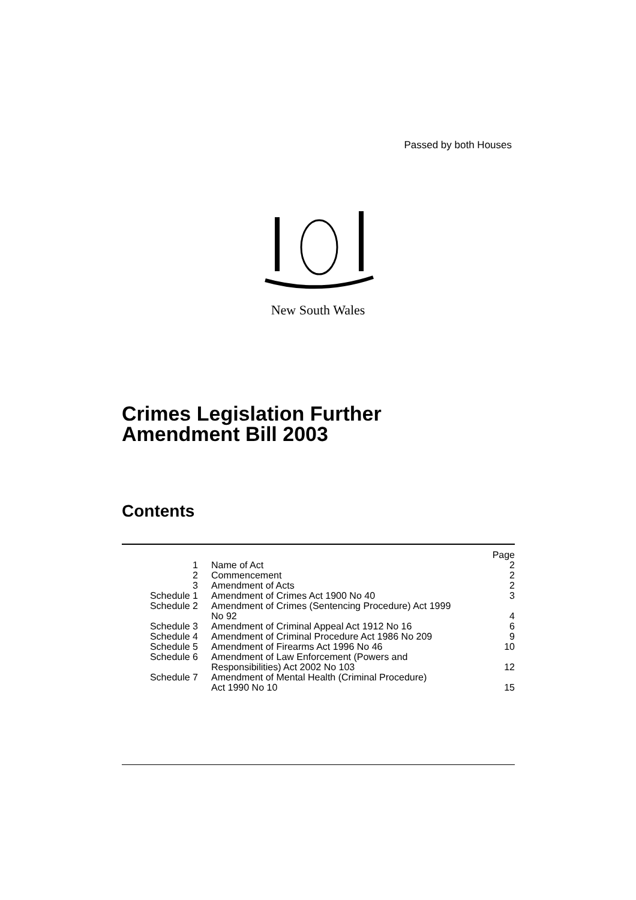Passed by both Houses
New South Wales
Crimes Legislation Further
Amendment Bill 2003
Contents
| Page | | |
| --- | --- | --- |
| 1 | Name of Act | 2 |
| 2 | Commencement | 2 |
| 3 | Amendment of Acts | 2 |
| Schedule 1 | Amendment of Crimes Act 1900 No 40 | 3 |
| Schedule 2 | Amendment of Crimes (Sentencing Procedure) Act 1999 No 92 | 4 |
| Schedule 3 | Amendment of Criminal Appeal Act 1912 No 16 | 6 |
| Schedule 4 | Amendment of Criminal Procedure Act 1986 No 209 | 9 |
| Schedule 5 | Amendment of Firearms Act 1996 No 46 | 10 |
| Schedule 6 | Amendment of Law Enforcement (Powers and Responsibilities) Act 2002 No 103 | 12 |
| Schedule 7 | Amendment of Mental Health (Criminal Procedure) Act 1990 No 10 | 15 |